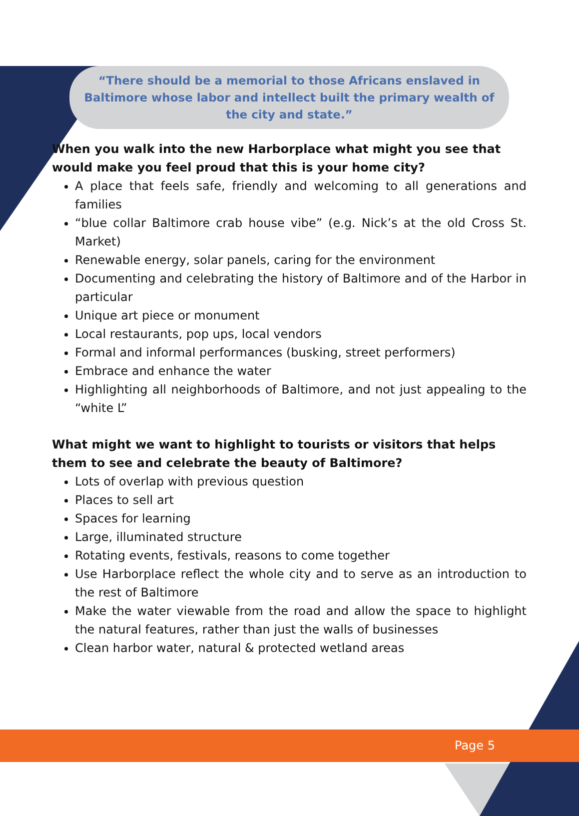“There should be a memorial to those Africans enslaved in Baltimore whose labor and intellect built the primary wealth of the city and state.”
When you walk into the new Harborplace what might you see that would make you feel proud that this is your home city?
A place that feels safe, friendly and welcoming to all generations and families
“blue collar Baltimore crab house vibe” (e.g. Nick’s at the old Cross St. Market)
Renewable energy, solar panels, caring for the environment
Documenting and celebrating the history of Baltimore and of the Harbor in particular
Unique art piece or monument
Local restaurants, pop ups, local vendors
Formal and informal performances (busking, street performers)
Embrace and enhance the water
Highlighting all neighborhoods of Baltimore, and not just appealing to the “white L”
What might we want to highlight to tourists or visitors that helps them to see and celebrate the beauty of Baltimore?
Lots of overlap with previous question
Places to sell art
Spaces for learning
Large, illuminated structure
Rotating events, festivals, reasons to come together
Use Harborplace reflect the whole city and to serve as an introduction to the rest of Baltimore
Make the water viewable from the road and allow the space to highlight the natural features, rather than just the walls of businesses
Clean harbor water, natural & protected wetland areas
Page 5